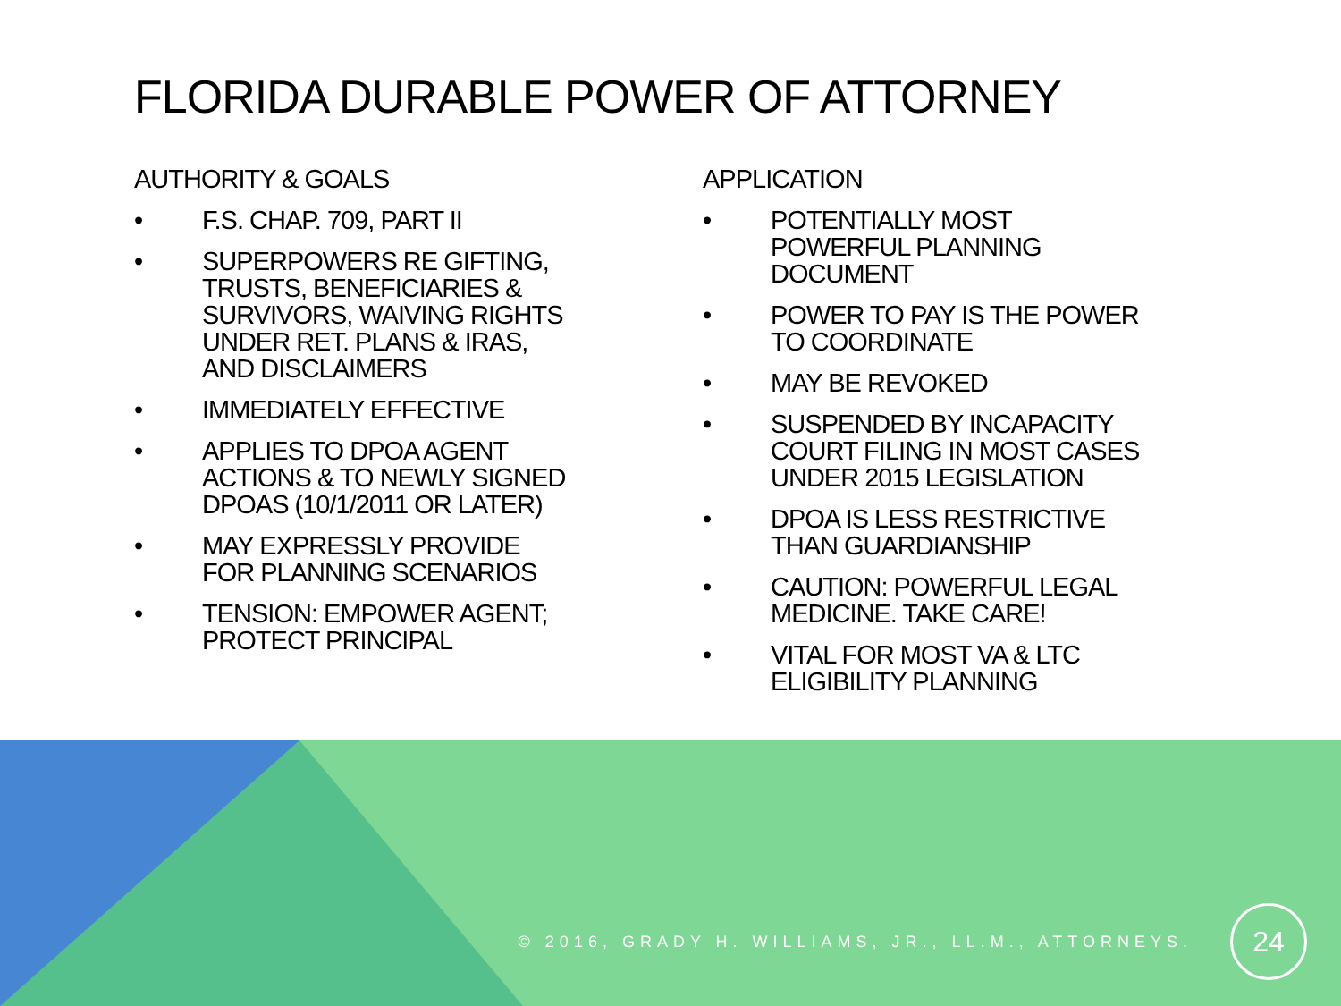FLORIDA DURABLE POWER OF ATTORNEY
AUTHORITY & GOALS
• F.S. CHAP. 709, PART II
• SUPERPOWERS RE GIFTING, TRUSTS, BENEFICIARIES & SURVIVORS, WAIVING RIGHTS UNDER RET. PLANS & IRAS, AND DISCLAIMERS
• IMMEDIATELY EFFECTIVE
• APPLIES TO DPOA AGENT ACTIONS & TO NEWLY SIGNED DPOAS (10/1/2011 OR LATER)
• MAY EXPRESSLY PROVIDE FOR PLANNING SCENARIOS
• TENSION: EMPOWER AGENT; PROTECT PRINCIPAL
APPLICATION
• POTENTIALLY MOST POWERFUL PLANNING DOCUMENT
• POWER TO PAY IS THE POWER TO COORDINATE
• MAY BE REVOKED
• SUSPENDED BY INCAPACITY COURT FILING IN MOST CASES UNDER 2015 LEGISLATION
• DPOA IS LESS RESTRICTIVE THAN GUARDIANSHIP
• CAUTION: POWERFUL LEGAL MEDICINE. TAKE CARE!
• VITAL FOR MOST VA & LTC ELIGIBILITY PLANNING
© 2016, GRADY H. WILLIAMS, JR., LL.M., ATTORNEYS.
24